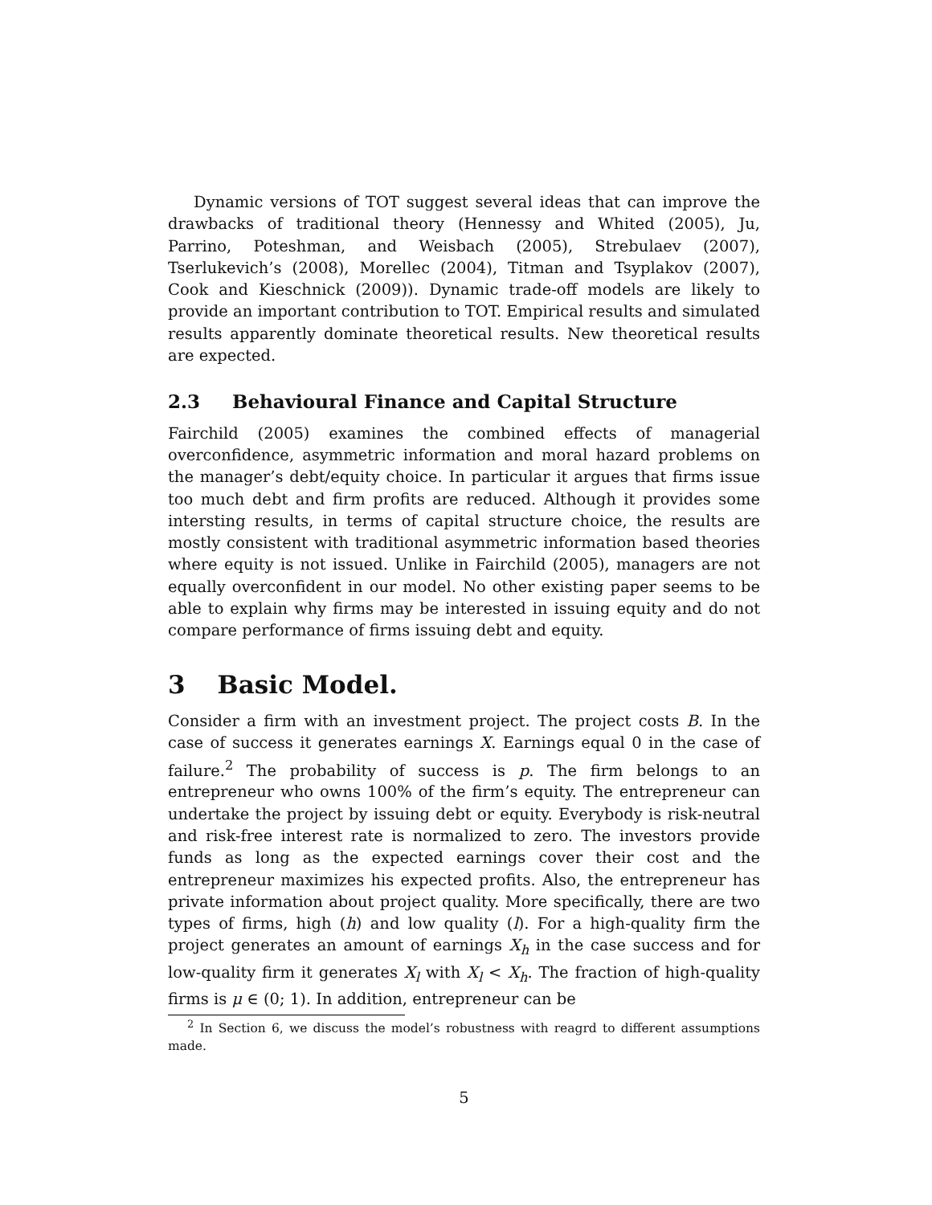Dynamic versions of TOT suggest several ideas that can improve the drawbacks of traditional theory (Hennessy and Whited (2005), Ju, Parrino, Poteshman, and Weisbach (2005), Strebulaev (2007), Tserlukevich’s (2008), Morellec (2004), Titman and Tsyplakov (2007), Cook and Kieschnick (2009)). Dynamic trade-off models are likely to provide an important contribution to TOT. Empirical results and simulated results apparently dominate theoretical results. New theoretical results are expected.
2.3 Behavioural Finance and Capital Structure
Fairchild (2005) examines the combined effects of managerial overconfidence, asymmetric information and moral hazard problems on the manager’s debt/equity choice. In particular it argues that firms issue too much debt and firm profits are reduced. Although it provides some intersting results, in terms of capital structure choice, the results are mostly consistent with traditional asymmetric information based theories where equity is not issued. Unlike in Fairchild (2005), managers are not equally overconfident in our model. No other existing paper seems to be able to explain why firms may be interested in issuing equity and do not compare performance of firms issuing debt and equity.
3 Basic Model.
Consider a firm with an investment project. The project costs B. In the case of success it generates earnings X. Earnings equal 0 in the case of failure.<sup>2</sup> The probability of success is p. The firm belongs to an entrepreneur who owns 100% of the firm’s equity. The entrepreneur can undertake the project by issuing debt or equity. Everybody is risk-neutral and risk-free interest rate is normalized to zero. The investors provide funds as long as the expected earnings cover their cost and the entrepreneur maximizes his expected profits. Also, the entrepreneur has private information about project quality. More specifically, there are two types of firms, high (h) and low quality (l). For a high-quality firm the project generates an amount of earnings X<sub>h</sub> in the case success and for low-quality firm it generates X<sub>l</sub> with X<sub>l</sub> < X<sub>h</sub>. The fraction of high-quality firms is μ ∈ (0; 1). In addition, entrepreneur can be
<sup>2</sup> In Section 6, we discuss the model’s robustness with reagrd to different assumptions made.
5